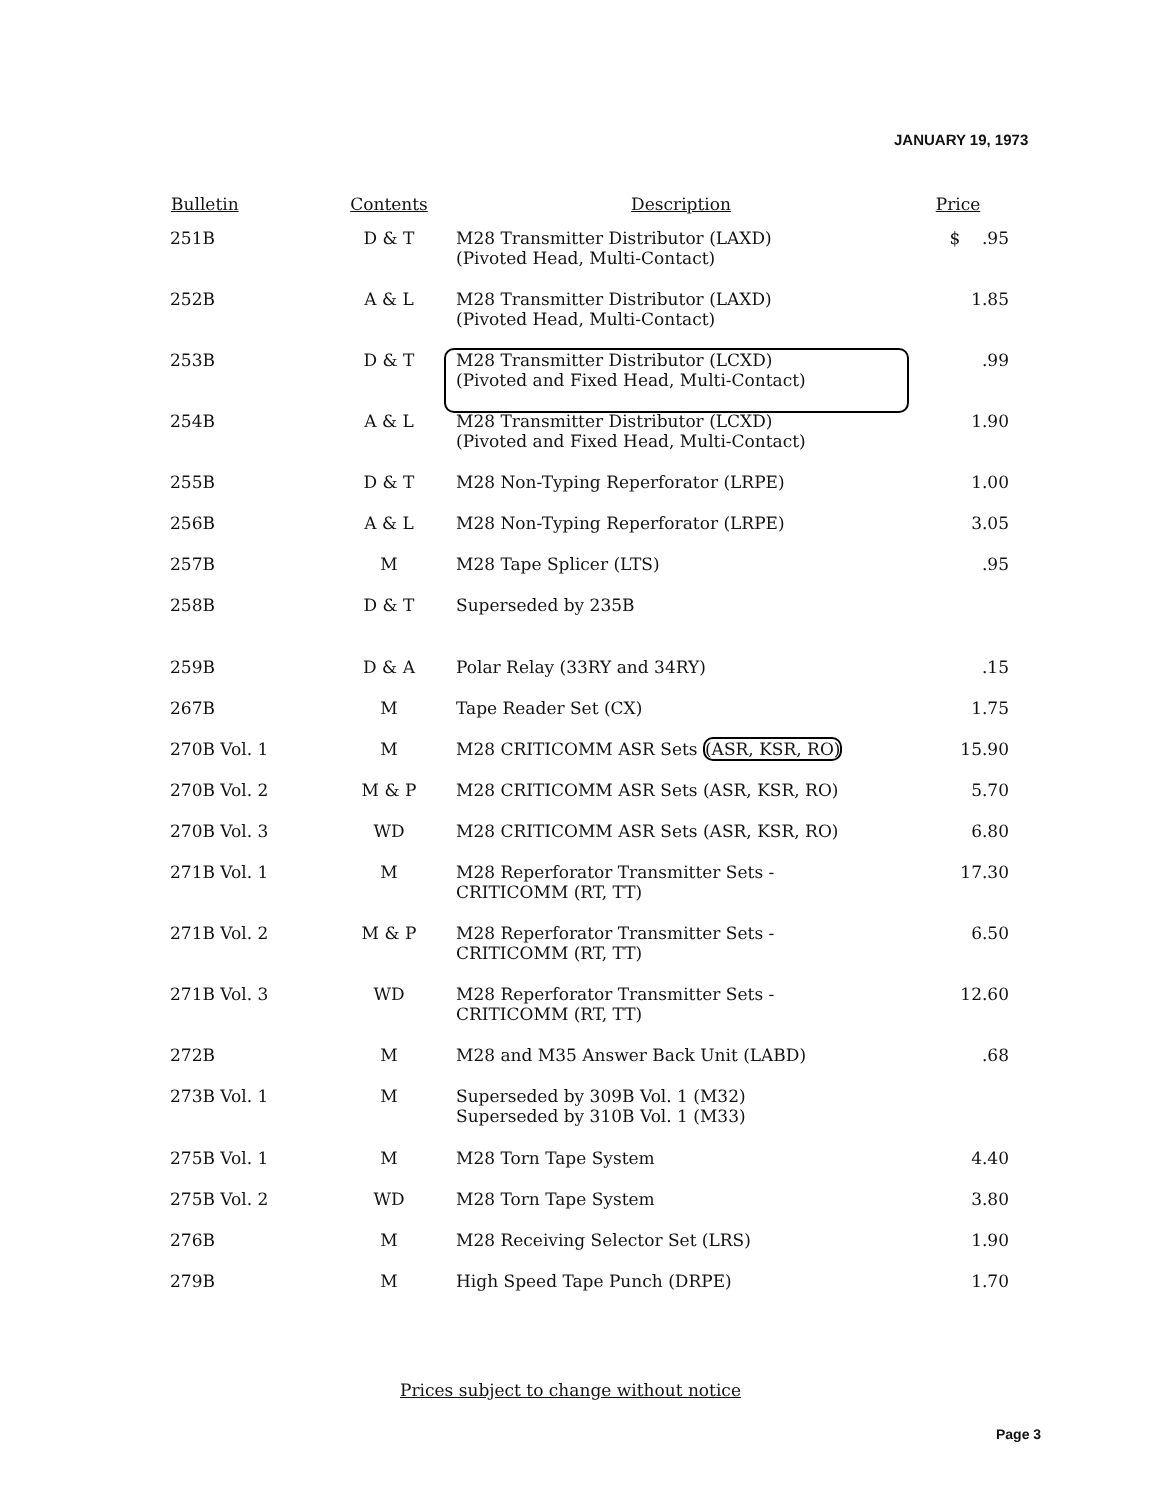JANUARY 19, 1973
| Bulletin | Contents | Description | Price |
| --- | --- | --- | --- |
| 251B | D & T | M28 Transmitter Distributor (LAXD) (Pivoted Head, Multi-Contact) | $ .95 |
| 252B | A & L | M28 Transmitter Distributor (LAXD) (Pivoted Head, Multi-Contact) | 1.85 |
| 253B | D & T | M28 Transmitter Distributor (LCXD) (Pivoted and Fixed Head, Multi-Contact) | .99 |
| 254B | A & L | M28 Transmitter Distributor (LCXD) (Pivoted and Fixed Head, Multi-Contact) | 1.90 |
| 255B | D & T | M28 Non-Typing Reperforator (LRPE) | 1.00 |
| 256B | A & L | M28 Non-Typing Reperforator (LRPE) | 3.05 |
| 257B | M | M28 Tape Splicer (LTS) | .95 |
| 258B | D & T | Superseded by 235B | |
| 259B | D & A | Polar Relay (33RY and 34RY) | .15 |
| 267B | M | Tape Reader Set (CX) | 1.75 |
| 270B Vol. 1 | M | M28 CRITICOMM ASR Sets (ASR, KSR, RO) | 15.90 |
| 270B Vol. 2 | M & P | M28 CRITICOMM ASR Sets (ASR, KSR, RO) | 5.70 |
| 270B Vol. 3 | WD | M28 CRITICOMM ASR Sets (ASR, KSR, RO) | 6.80 |
| 271B Vol. 1 | M | M28 Reperforator Transmitter Sets - CRITICOMM (RT, TT) | 17.30 |
| 271B Vol. 2 | M & P | M28 Reperforator Transmitter Sets - CRITICOMM (RT, TT) | 6.50 |
| 271B Vol. 3 | WD | M28 Reperforator Transmitter Sets - CRITICOMM (RT, TT) | 12.60 |
| 272B | M | M28 and M35 Answer Back Unit (LABD) | .68 |
| 273B Vol. 1 | M | Superseded by 309B Vol. 1 (M32) Superseded by 310B Vol. 1 (M33) | |
| 275B Vol. 1 | M | M28 Torn Tape System | 4.40 |
| 275B Vol. 2 | WD | M28 Torn Tape System | 3.80 |
| 276B | M | M28 Receiving Selector Set (LRS) | 1.90 |
| 279B | M | High Speed Tape Punch (DRPE) | 1.70 |
Prices subject to change without notice
Page 3